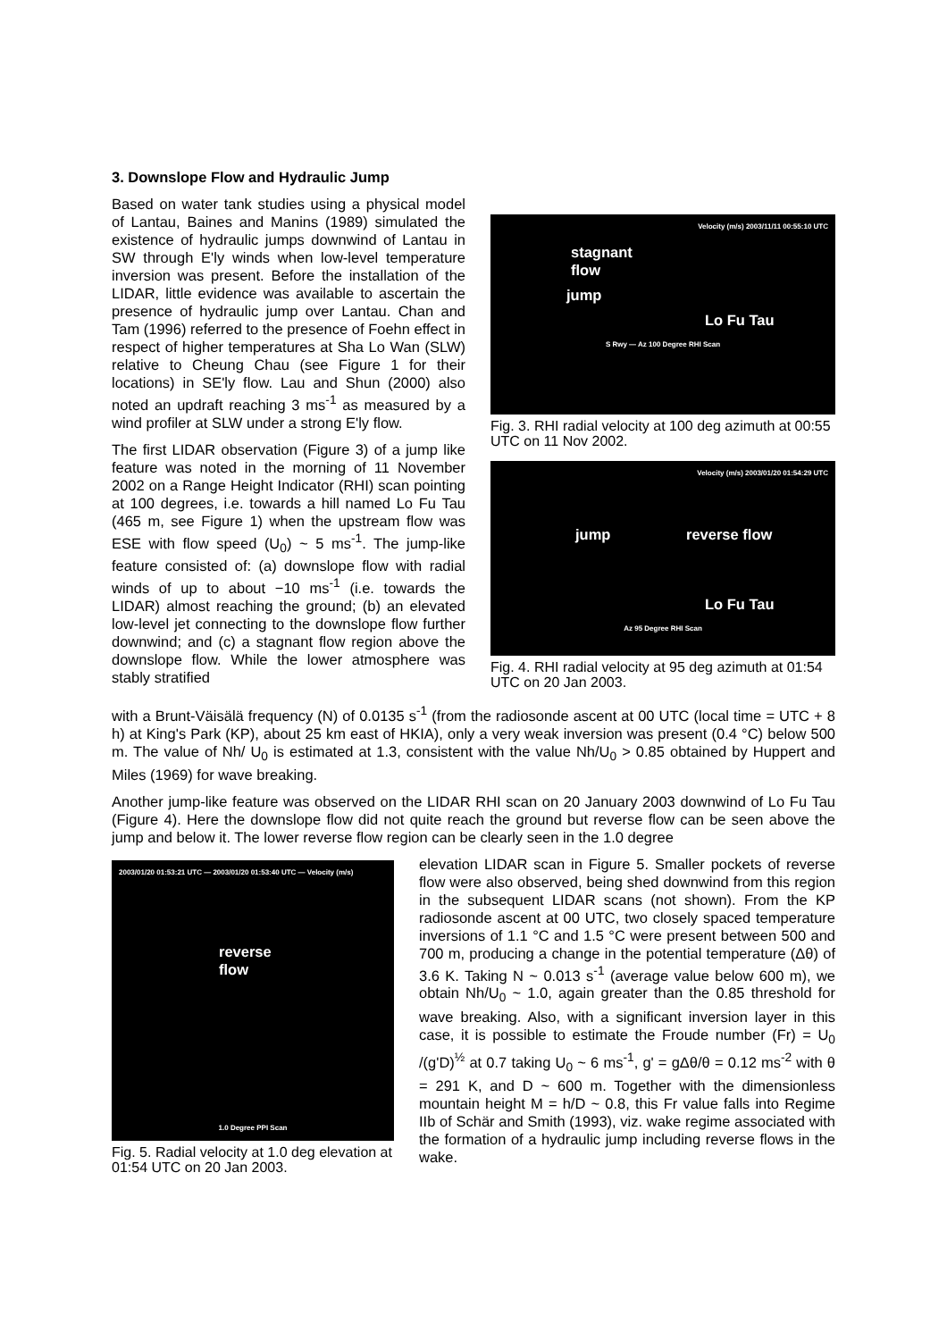3. Downslope Flow and Hydraulic Jump
Based on water tank studies using a physical model of Lantau, Baines and Manins (1989) simulated the existence of hydraulic jumps downwind of Lantau in SW through E'ly winds when low-level temperature inversion was present. Before the installation of the LIDAR, little evidence was available to ascertain the presence of hydraulic jump over Lantau. Chan and Tam (1996) referred to the presence of Foehn effect in respect of higher temperatures at Sha Lo Wan (SLW) relative to Cheung Chau (see Figure 1 for their locations) in SE'ly flow. Lau and Shun (2000) also noted an updraft reaching 3 ms<sup>-1</sup> as measured by a wind profiler at SLW under a strong E'ly flow.
The first LIDAR observation (Figure 3) of a jump like feature was noted in the morning of 11 November 2002 on a Range Height Indicator (RHI) scan pointing at 100 degrees, i.e. towards a hill named Lo Fu Tau (465 m, see Figure 1) when the upstream flow was ESE with flow speed (U<sub>0</sub>) ~ 5 ms<sup>-1</sup>. The jump-like feature consisted of: (a) downslope flow with radial winds of up to about −10 ms<sup>-1</sup> (i.e. towards the LIDAR) almost reaching the ground; (b) an elevated low-level jet connecting to the downslope flow further downwind; and (c) a stagnant flow region above the downslope flow. While the lower atmosphere was stably stratified
Velocity (m/s) 2003/11/11 00:55:10 UTC
stagnant
flow
jump
Lo Fu Tau
S Rwy — Az 100 Degree RHI Scan
Fig. 3. RHI radial velocity at 100 deg azimuth at 00:55 UTC on 11 Nov 2002.
Velocity (m/s) 2003/01/20 01:54:29 UTC
jump reverse flow
Lo Fu Tau
Az 95 Degree RHI Scan
Fig. 4. RHI radial velocity at 95 deg azimuth at 01:54 UTC on 20 Jan 2003.
with a Brunt-Väisälä frequency (N) of 0.0135 s<sup>-1</sup> (from the radiosonde ascent at 00 UTC (local time = UTC + 8 h) at King's Park (KP), about 25 km east of HKIA), only a very weak inversion was present (0.4 °C) below 500 m. The value of Nh/ U<sub>0</sub> is estimated at 1.3, consistent with the value Nh/U<sub>0</sub> > 0.85 obtained by Huppert and Miles (1969) for wave breaking.
Another jump-like feature was observed on the LIDAR RHI scan on 20 January 2003 downwind of Lo Fu Tau (Figure 4). Here the downslope flow did not quite reach the ground but reverse flow can be seen above the jump and below it. The lower reverse flow region can be clearly seen in the 1.0 degree
2003/01/20 01:53:21 UTC — 2003/01/20 01:53:40 UTC — Velocity (m/s)
reverse
flow
1.0 Degree PPI Scan
Fig. 5. Radial velocity at 1.0 deg elevation at 01:54 UTC on 20 Jan 2003.
elevation LIDAR scan in Figure 5. Smaller pockets of reverse flow were also observed, being shed downwind from this region in the subsequent LIDAR scans (not shown). From the KP radiosonde ascent at 00 UTC, two closely spaced temperature inversions of 1.1 °C and 1.5 °C were present between 500 and 700 m, producing a change in the potential temperature (Δθ) of 3.6 K. Taking N ~ 0.013 s<sup>-1</sup> (average value below 600 m), we obtain Nh/U<sub>0</sub> ~ 1.0, again greater than the 0.85 threshold for wave breaking. Also, with a significant inversion layer in this case, it is possible to estimate the Froude number (Fr) = U<sub>0</sub> /(g'D)<sup>½</sup> at 0.7 taking U<sub>0</sub> ~ 6 ms<sup>-1</sup>, g' = gΔθ/θ = 0.12 ms<sup>-2</sup> with θ = 291 K, and D ~ 600 m. Together with the dimensionless mountain height M = h/D ~ 0.8, this Fr value falls into Regime IIb of Schär and Smith (1993), viz. wake regime associated with the formation of a hydraulic jump including reverse flows in the wake.